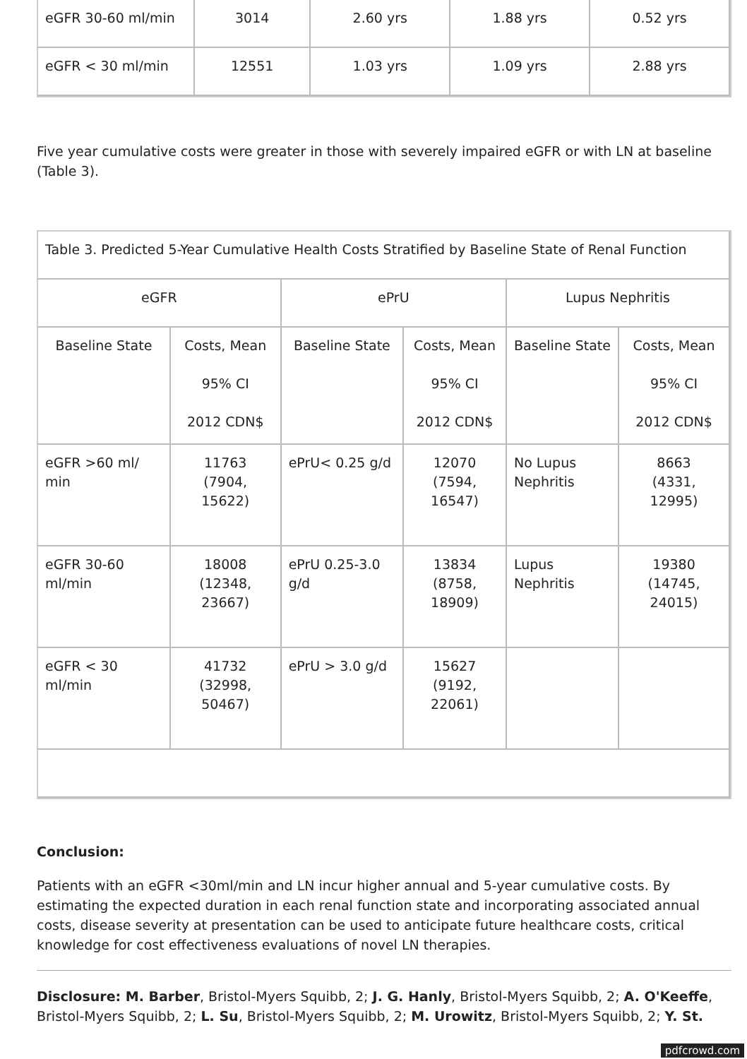| eGFR 30-60 ml/min | 3014 | 2.60 yrs | 1.88 yrs | 0.52 yrs |
| eGFR < 30 ml/min | 12551 | 1.03 yrs | 1.09 yrs | 2.88 yrs |
Five year cumulative costs were greater in those with severely impaired eGFR or with LN at baseline (Table 3).
| Table 3. Predicted 5-Year Cumulative Health Costs Stratified by Baseline State of Renal Function | | | | | |
| eGFR | | ePrU | | Lupus Nephritis | |
| Baseline State | Costs, Mean 95% CI 2012 CDN$ | Baseline State | Costs, Mean 95% CI 2012 CDN$ | Baseline State | Costs, Mean 95% CI 2012 CDN$ |
| eGFR >60 ml/ min | 11763 (7904, 15622) | ePrU< 0.25 g/d | 12070 (7594, 16547) | No Lupus Nephritis | 8663 (4331, 12995) |
| eGFR 30-60 ml/min | 18008 (12348, 23667) | ePrU 0.25-3.0 g/d | 13834 (8758, 18909) | Lupus Nephritis | 19380 (14745, 24015) |
| eGFR < 30 ml/min | 41732 (32998, 50467) | ePrU > 3.0 g/d | 15627 (9192, 22061) | | |
Conclusion:
Patients with an eGFR <30ml/min and LN incur higher annual and 5-year cumulative costs. By estimating the expected duration in each renal function state and incorporating associated annual costs, disease severity at presentation can be used to anticipate future healthcare costs, critical knowledge for cost effectiveness evaluations of novel LN therapies.
Disclosure: M. Barber, Bristol-Myers Squibb, 2; J. G. Hanly, Bristol-Myers Squibb, 2; A. O'Keeffe, Bristol-Myers Squibb, 2; L. Su, Bristol-Myers Squibb, 2; M. Urowitz, Bristol-Myers Squibb, 2; Y. St.
pdfcrowd.com